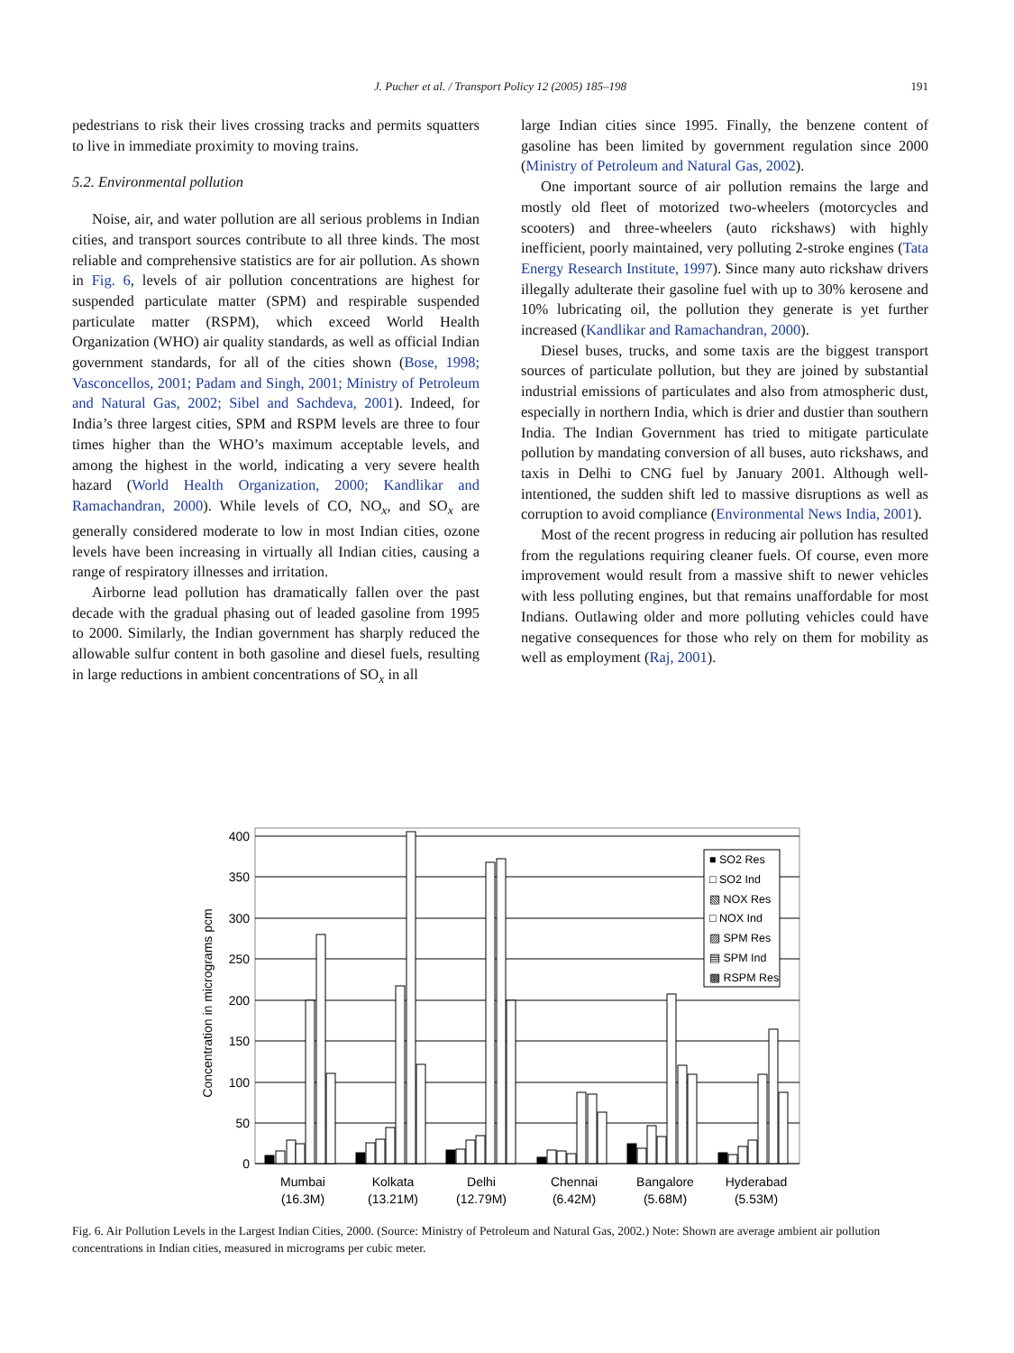J. Pucher et al. / Transport Policy 12 (2005) 185–198 191
pedestrians to risk their lives crossing tracks and permits squatters to live in immediate proximity to moving trains.
5.2. Environmental pollution
Noise, air, and water pollution are all serious problems in Indian cities, and transport sources contribute to all three kinds. The most reliable and comprehensive statistics are for air pollution. As shown in Fig. 6, levels of air pollution concentrations are highest for suspended particulate matter (SPM) and respirable suspended particulate matter (RSPM), which exceed World Health Organization (WHO) air quality standards, as well as official Indian government standards, for all of the cities shown (Bose, 1998; Vasconcellos, 2001; Padam and Singh, 2001; Ministry of Petroleum and Natural Gas, 2002; Sibel and Sachdeva, 2001). Indeed, for India’s three largest cities, SPM and RSPM levels are three to four times higher than the WHO’s maximum acceptable levels, and among the highest in the world, indicating a very severe health hazard (World Health Organization, 2000; Kandlikar and Ramachandran, 2000). While levels of CO, NO<sub>x</sub>, and SO<sub>x</sub> are generally considered moderate to low in most Indian cities, ozone levels have been increasing in virtually all Indian cities, causing a range of respiratory illnesses and irritation.
Airborne lead pollution has dramatically fallen over the past decade with the gradual phasing out of leaded gasoline from 1995 to 2000. Similarly, the Indian government has sharply reduced the allowable sulfur content in both gasoline and diesel fuels, resulting in large reductions in ambient concentrations of SO<sub>x</sub> in all
large Indian cities since 1995. Finally, the benzene content of gasoline has been limited by government regulation since 2000 (Ministry of Petroleum and Natural Gas, 2002).
One important source of air pollution remains the large and mostly old fleet of motorized two-wheelers (motorcycles and scooters) and three-wheelers (auto rickshaws) with highly inefficient, poorly maintained, very polluting 2-stroke engines (Tata Energy Research Institute, 1997). Since many auto rickshaw drivers illegally adulterate their gasoline fuel with up to 30% kerosene and 10% lubricating oil, the pollution they generate is yet further increased (Kandlikar and Ramachandran, 2000).
Diesel buses, trucks, and some taxis are the biggest transport sources of particulate pollution, but they are joined by substantial industrial emissions of particulates and also from atmospheric dust, especially in northern India, which is drier and dustier than southern India. The Indian Government has tried to mitigate particulate pollution by mandating conversion of all buses, auto rickshaws, and taxis in Delhi to CNG fuel by January 2001. Although well-intentioned, the sudden shift led to massive disruptions as well as corruption to avoid compliance (Environmental News India, 2001).
Most of the recent progress in reducing air pollution has resulted from the regulations requiring cleaner fuels. Of course, even more improvement would result from a massive shift to newer vehicles with less polluting engines, but that remains unaffordable for most Indians. Outlawing older and more polluting vehicles could have negative consequences for those who rely on them for mobility as well as employment (Raj, 2001).
400
350
300
250
200
150
100
50
0
Concentration in micrograms pcm
■ SO2 Res
□ SO2 Ind
▧ NOX Res
□ NOX Ind
▨ SPM Res
▤ SPM Ind
▩ RSPM Res
Mumbai
(16.3M)
Kolkata
(13.21M)
Delhi
(12.79M)
Chennai
(6.42M)
Bangalore
(5.68M)
Hyderabad
(5.53M)
Fig. 6. Air Pollution Levels in the Largest Indian Cities, 2000. (Source: Ministry of Petroleum and Natural Gas, 2002.) Note: Shown are average ambient air pollution concentrations in Indian cities, measured in micrograms per cubic meter.